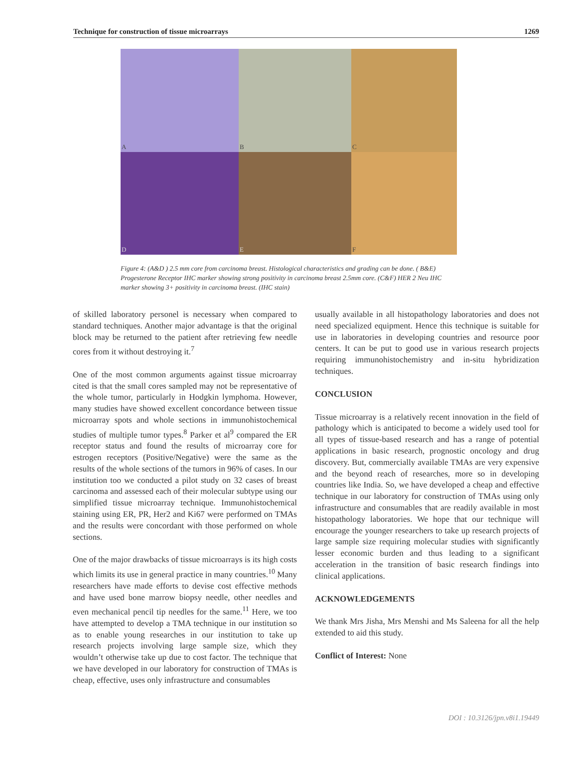Technique for construction of tissue microarrays 1269
A
B
C
D
E
F
Figure 4: (A&D ) 2.5 mm core from carcinoma breast. Histological characteristics and grading can be done. ( B&E) Progesterone Receptor IHC marker showing strong positivity in carcinoma breast 2.5mm core. (C&F) HER 2 Neu IHC marker showing 3+ positivity in carcinoma breast. (IHC stain)
of skilled laboratory personel is necessary when compared to standard techniques. Another major advantage is that the original block may be returned to the patient after retrieving few needle cores from it without destroying it.<sup>7</sup>
One of the most common arguments against tissue microarray cited is that the small cores sampled may not be representative of the whole tumor, particularly in Hodgkin lymphoma. However, many studies have showed excellent concordance between tissue microarray spots and whole sections in immunohistochemical studies of multiple tumor types.<sup>8</sup> Parker et al<sup>9</sup> compared the ER receptor status and found the results of microarray core for estrogen receptors (Positive/Negative) were the same as the results of the whole sections of the tumors in 96% of cases. In our institution too we conducted a pilot study on 32 cases of breast carcinoma and assessed each of their molecular subtype using our simplified tissue microarray technique. Immunohistochemical staining using ER, PR, Her2 and Ki67 were performed on TMAs and the results were concordant with those performed on whole sections.
One of the major drawbacks of tissue microarrays is its high costs which limits its use in general practice in many countries.<sup>10</sup> Many researchers have made efforts to devise cost effective methods and have used bone marrow biopsy needle, other needles and even mechanical pencil tip needles for the same.<sup>11</sup> Here, we too have attempted to develop a TMA technique in our institution so as to enable young researches in our institution to take up research projects involving large sample size, which they wouldn’t otherwise take up due to cost factor. The technique that we have developed in our laboratory for construction of TMAs is cheap, effective, uses only infrastructure and consumables
usually available in all histopathology laboratories and does not need specialized equipment. Hence this technique is suitable for use in laboratories in developing countries and resource poor centers. It can be put to good use in various research projects requiring immunohistochemistry and in-situ hybridization techniques.
CONCLUSION
Tissue microarray is a relatively recent innovation in the field of pathology which is anticipated to become a widely used tool for all types of tissue-based research and has a range of potential applications in basic research, prognostic oncology and drug discovery. But, commercially available TMAs are very expensive and the beyond reach of researches, more so in developing countries like India. So, we have developed a cheap and effective technique in our laboratory for construction of TMAs using only infrastructure and consumables that are readily available in most histopathology laboratories. We hope that our technique will encourage the younger researchers to take up research projects of large sample size requiring molecular studies with significantly lesser economic burden and thus leading to a significant acceleration in the transition of basic research findings into clinical applications.
ACKNOWLEDGEMENTS
We thank Mrs Jisha, Mrs Menshi and Ms Saleena for all the help extended to aid this study.
Conflict of Interest: None
DOI : 10.3126/jpn.v8i1.19449